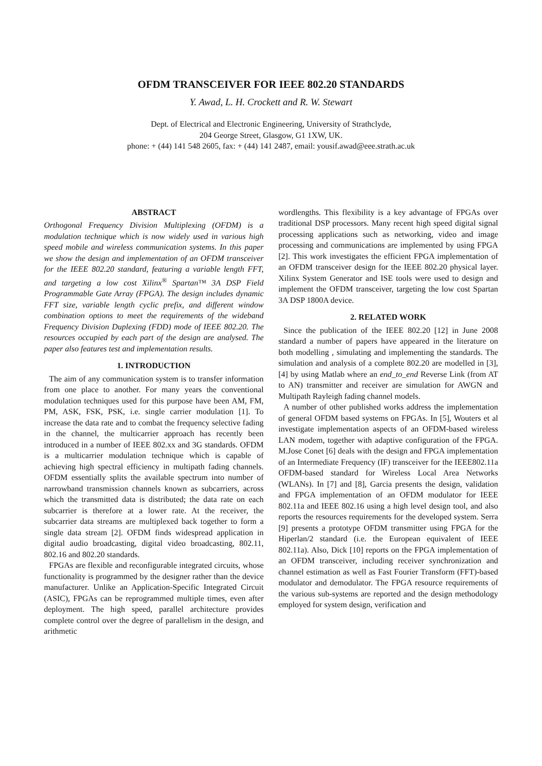OFDM TRANSCEIVER FOR IEEE 802.20 STANDARDS
Y. Awad, L. H. Crockett and R. W. Stewart
Dept. of Electrical and Electronic Engineering, University of Strathclyde,
204 George Street, Glasgow, G1 1XW, UK.
phone: + (44) 141 548 2605, fax: + (44) 141 2487, email: yousif.awad@eee.strath.ac.uk
ABSTRACT
Orthogonal Frequency Division Multiplexing (OFDM) is a modulation technique which is now widely used in various high speed mobile and wireless communication systems. In this paper we show the design and implementation of an OFDM transceiver for the IEEE 802.20 standard, featuring a variable length FFT, and targeting a low cost Xilinx<sup>®</sup> Spartan™ 3A DSP Field Programmable Gate Array (FPGA). The design includes dynamic FFT size, variable length cyclic prefix, and different window combination options to meet the requirements of the wideband Frequency Division Duplexing (FDD) mode of IEEE 802.20. The resources occupied by each part of the design are analysed. The paper also features test and implementation results.
1. INTRODUCTION
The aim of any communication system is to transfer information from one place to another. For many years the conventional modulation techniques used for this purpose have been AM, FM, PM, ASK, FSK, PSK, i.e. single carrier modulation [1]. To increase the data rate and to combat the frequency selective fading in the channel, the multicarrier approach has recently been introduced in a number of IEEE 802.xx and 3G standards. OFDM is a multicarrier modulation technique which is capable of achieving high spectral efficiency in multipath fading channels. OFDM essentially splits the available spectrum into number of narrowband transmission channels known as subcarriers, across which the transmitted data is distributed; the data rate on each subcarrier is therefore at a lower rate. At the receiver, the subcarrier data streams are multiplexed back together to form a single data stream [2]. OFDM finds widespread application in digital audio broadcasting, digital video broadcasting, 802.11, 802.16 and 802.20 standards.
FPGAs are flexible and reconfigurable integrated circuits, whose functionality is programmed by the designer rather than the device manufacturer. Unlike an Application-Specific Integrated Circuit (ASIC), FPGAs can be reprogrammed multiple times, even after deployment. The high speed, parallel architecture provides complete control over the degree of parallelism in the design, and arithmetic
wordlengths. This flexibility is a key advantage of FPGAs over traditional DSP processors. Many recent high speed digital signal processing applications such as networking, video and image processing and communications are implemented by using FPGA [2]. This work investigates the efficient FPGA implementation of an OFDM transceiver design for the IEEE 802.20 physical layer. Xilinx System Generator and ISE tools were used to design and implement the OFDM transceiver, targeting the low cost Spartan 3A DSP 1800A device.
2. RELATED WORK
Since the publication of the IEEE 802.20 [12] in June 2008 standard a number of papers have appeared in the literature on both modelling , simulating and implementing the standards. The simulation and analysis of a complete 802.20 are modelled in [3],[4] by using Matlab where an end_to_end Reverse Link (from AT to AN) transmitter and receiver are simulation for AWGN and Multipath Rayleigh fading channel models.
A number of other published works address the implementation of general OFDM based systems on FPGAs. In [5], Wouters et al investigate implementation aspects of an OFDM-based wireless LAN modem, together with adaptive configuration of the FPGA. M.Jose Conet [6] deals with the design and FPGA implementation of an Intermediate Frequency (IF) transceiver for the IEEE802.11a OFDM-based standard for Wireless Local Area Networks (WLANs). In [7] and [8], Garcia presents the design, validation and FPGA implementation of an OFDM modulator for IEEE 802.11a and IEEE 802.16 using a high level design tool, and also reports the resources requirements for the developed system. Serra [9] presents a prototype OFDM transmitter using FPGA for the Hiperlan/2 standard (i.e. the European equivalent of IEEE 802.11a). Also, Dick [10] reports on the FPGA implementation of an OFDM transceiver, including receiver synchronization and channel estimation as well as Fast Fourier Transform (FFT)-based modulator and demodulator. The FPGA resource requirements of the various sub-systems are reported and the design methodology employed for system design, verification and